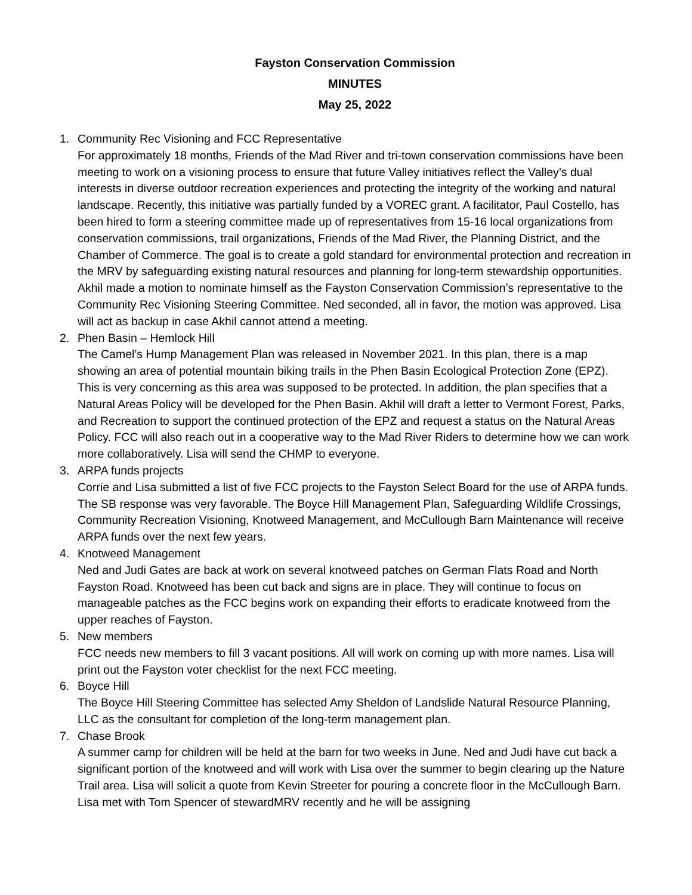Fayston Conservation Commission
MINUTES
May 25, 2022
1.
Community Rec Visioning and FCC Representative
For approximately 18 months, Friends of the Mad River and tri-town conservation commissions have been meeting to work on a visioning process to ensure that future Valley initiatives reflect the Valley’s dual interests in diverse outdoor recreation experiences and protecting the integrity of the working and natural landscape. Recently, this initiative was partially funded by a VOREC grant. A facilitator, Paul Costello, has been hired to form a steering committee made up of representatives from 15-16 local organizations from conservation commissions, trail organizations, Friends of the Mad River, the Planning District, and the Chamber of Commerce. The goal is to create a gold standard for environmental protection and recreation in the MRV by safeguarding existing natural resources and planning for long-term stewardship opportunities.
Akhil made a motion to nominate himself as the Fayston Conservation Commission’s representative to the Community Rec Visioning Steering Committee. Ned seconded, all in favor, the motion was approved. Lisa will act as backup in case Akhil cannot attend a meeting.
2.
Phen Basin – Hemlock Hill
The Camel’s Hump Management Plan was released in November 2021. In this plan, there is a map showing an area of potential mountain biking trails in the Phen Basin Ecological Protection Zone (EPZ). This is very concerning as this area was supposed to be protected. In addition, the plan specifies that a Natural Areas Policy will be developed for the Phen Basin. Akhil will draft a letter to Vermont Forest, Parks, and Recreation to support the continued protection of the EPZ and request a status on the Natural Areas Policy. FCC will also reach out in a cooperative way to the Mad River Riders to determine how we can work more collaboratively. Lisa will send the CHMP to everyone.
3.
ARPA funds projects
Corrie and Lisa submitted a list of five FCC projects to the Fayston Select Board for the use of ARPA funds. The SB response was very favorable. The Boyce Hill Management Plan, Safeguarding Wildlife Crossings, Community Recreation Visioning, Knotweed Management, and McCullough Barn Maintenance will receive ARPA funds over the next few years.
4.
Knotweed Management
Ned and Judi Gates are back at work on several knotweed patches on German Flats Road and North Fayston Road. Knotweed has been cut back and signs are in place. They will continue to focus on manageable patches as the FCC begins work on expanding their efforts to eradicate knotweed from the upper reaches of Fayston.
5.
New members
FCC needs new members to fill 3 vacant positions. All will work on coming up with more names. Lisa will print out the Fayston voter checklist for the next FCC meeting.
6.
Boyce Hill
The Boyce Hill Steering Committee has selected Amy Sheldon of Landslide Natural Resource Planning, LLC as the consultant for completion of the long-term management plan.
7.
Chase Brook
A summer camp for children will be held at the barn for two weeks in June. Ned and Judi have cut back a significant portion of the knotweed and will work with Lisa over the summer to begin clearing up the Nature Trail area. Lisa will solicit a quote from Kevin Streeter for pouring a concrete floor in the McCullough Barn. Lisa met with Tom Spencer of stewardMRV recently and he will be assigning